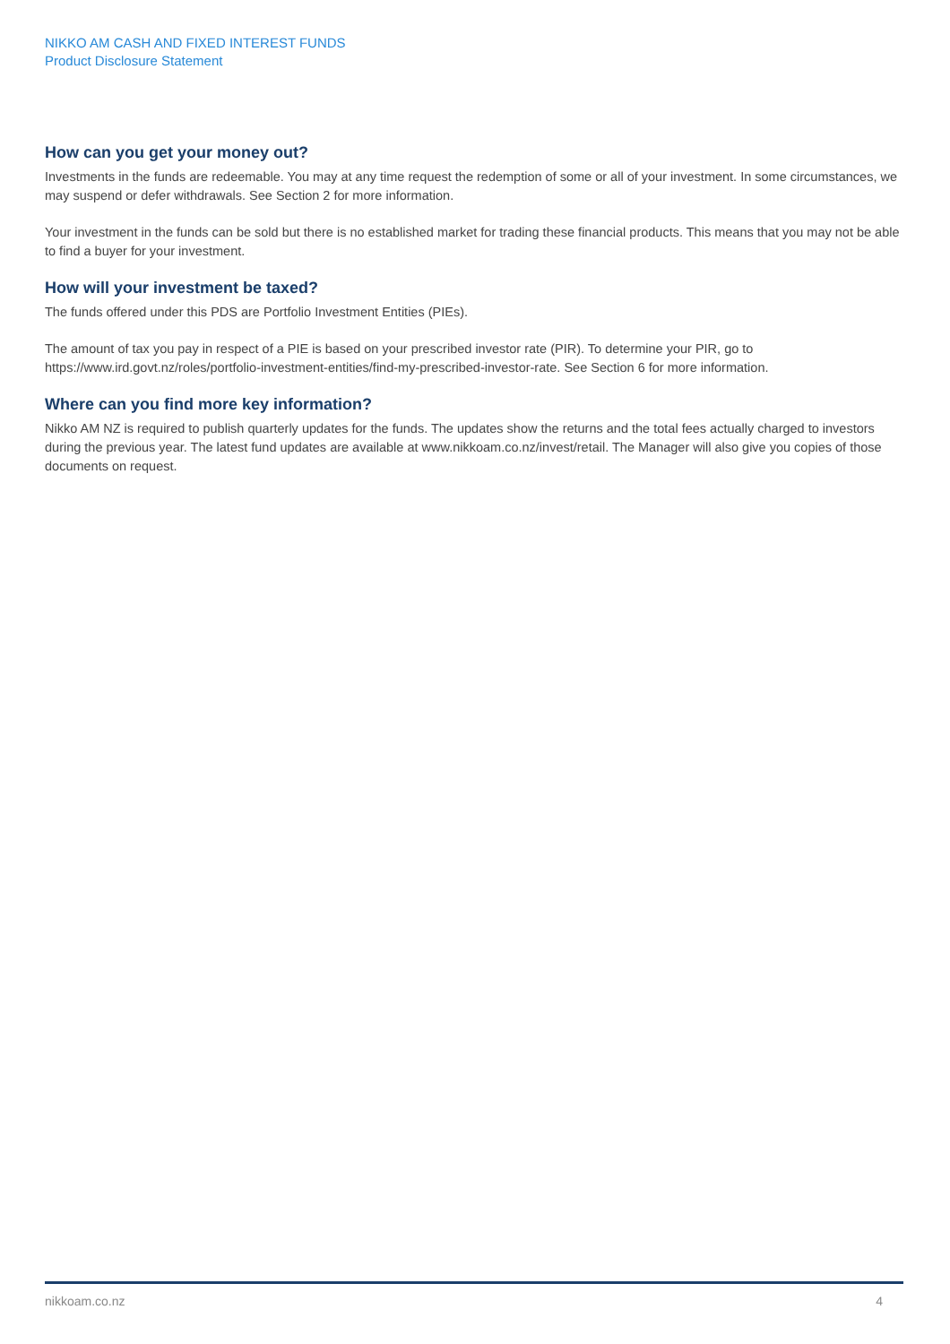NIKKO AM CASH AND FIXED INTEREST FUNDS
Product Disclosure Statement
How can you get your money out?
Investments in the funds are redeemable. You may at any time request the redemption of some or all of your investment. In some circumstances, we may suspend or defer withdrawals. See Section 2 for more information.
Your investment in the funds can be sold but there is no established market for trading these financial products. This means that you may not be able to find a buyer for your investment.
How will your investment be taxed?
The funds offered under this PDS are Portfolio Investment Entities (PIEs).
The amount of tax you pay in respect of a PIE is based on your prescribed investor rate (PIR). To determine your PIR, go to https://www.ird.govt.nz/roles/portfolio-investment-entities/find-my-prescribed-investor-rate. See Section 6 for more information.
Where can you find more key information?
Nikko AM NZ is required to publish quarterly updates for the funds. The updates show the returns and the total fees actually charged to investors during the previous year. The latest fund updates are available at www.nikkoam.co.nz/invest/retail. The Manager will also give you copies of those documents on request.
nikkoam.co.nz 4